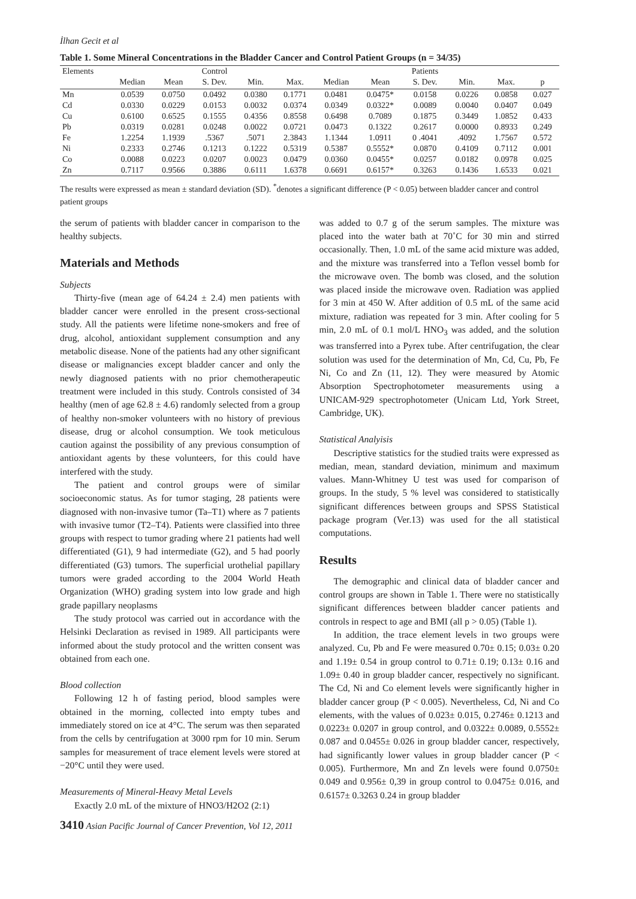İlhan Gecit et al
Table 1. Some Mineral Concentrations in the Bladder Cancer and Control Patient Groups (n = 34/35)
| Elements | | | Control | | | | | Patients | | | |
| --- | --- | --- | --- | --- | --- | --- | --- | --- | --- | --- | --- |
| | Median | Mean | S. Dev. | Min. | Max. | Median | Mean | S. Dev. | Min. | Max. | p |
| Mn | 0.0539 | 0.0750 | 0.0492 | 0.0380 | 0.1771 | 0.0481 | 0.0475* | 0.0158 | 0.0226 | 0.0858 | 0.027 |
| Cd | 0.0330 | 0.0229 | 0.0153 | 0.0032 | 0.0374 | 0.0349 | 0.0322* | 0.0089 | 0.0040 | 0.0407 | 0.049 |
| Cu | 0.6100 | 0.6525 | 0.1555 | 0.4356 | 0.8558 | 0.6498 | 0.7089 | 0.1875 | 0.3449 | 1.0852 | 0.433 |
| Pb | 0.0319 | 0.0281 | 0.0248 | 0.0022 | 0.0721 | 0.0473 | 0.1322 | 0.2617 | 0.0000 | 0.8933 | 0.249 |
| Fe | 1.2254 | 1.1939 | .5367 | .5071 | 2.3843 | 1.1344 | 1.0911 | 0 .4041 | .4092 | 1.7567 | 0.572 |
| Ni | 0.2333 | 0.2746 | 0.1213 | 0.1222 | 0.5319 | 0.5387 | 0.5552* | 0.0870 | 0.4109 | 0.7112 | 0.001 |
| Co | 0.0088 | 0.0223 | 0.0207 | 0.0023 | 0.0479 | 0.0360 | 0.0455* | 0.0257 | 0.0182 | 0.0978 | 0.025 |
| Zn | 0.7117 | 0.9566 | 0.3886 | 0.6111 | 1.6378 | 0.6691 | 0.6157* | 0.3263 | 0.1436 | 1.6533 | 0.021 |
The results were expressed as mean ± standard deviation (SD). <sup>*</sup>denotes a significant difference (P < 0.05) between bladder cancer and control patient groups
the serum of patients with bladder cancer in comparison to the healthy subjects.
Materials and Methods
Subjects
Thirty-five (mean age of 64.24 ± 2.4) men patients with bladder cancer were enrolled in the present cross-sectional study. All the patients were lifetime none-smokers and free of drug, alcohol, antioxidant supplement consumption and any metabolic disease. None of the patients had any other significant disease or malignancies except bladder cancer and only the newly diagnosed patients with no prior chemotherapeutic treatment were included in this study. Controls consisted of 34 healthy (men of age 62.8 ± 4.6) randomly selected from a group of healthy non-smoker volunteers with no history of previous disease, drug or alcohol consumption. We took meticulous caution against the possibility of any previous consumption of antioxidant agents by these volunteers, for this could have interfered with the study.
The patient and control groups were of similar socioeconomic status. As for tumor staging, 28 patients were diagnosed with non-invasive tumor (Ta–T1) where as 7 patients with invasive tumor (T2–T4). Patients were classified into three groups with respect to tumor grading where 21 patients had well differentiated (G1), 9 had intermediate (G2), and 5 had poorly differentiated (G3) tumors. The superficial urothelial papillary tumors were graded according to the 2004 World Heath Organization (WHO) grading system into low grade and high grade papillary neoplasms
The study protocol was carried out in accordance with the Helsinki Declaration as revised in 1989. All participants were informed about the study protocol and the written consent was obtained from each one.
Blood collection
Following 12 h of fasting period, blood samples were obtained in the morning, collected into empty tubes and immediately stored on ice at 4°C. The serum was then separated from the cells by centrifugation at 3000 rpm for 10 min. Serum samples for measurement of trace element levels were stored at −20°C until they were used.
Measurements of Mineral-Heavy Metal Levels
Exactly 2.0 mL of the mixture of HNO3/H2O2 (2:1)
3410 Asian Pacific Journal of Cancer Prevention, Vol 12, 2011
was added to 0.7 g of the serum samples. The mixture was placed into the water bath at 70˚C for 30 min and stirred occasionally. Then, 1.0 mL of the same acid mixture was added, and the mixture was transferred into a Teflon vessel bomb for the microwave oven. The bomb was closed, and the solution was placed inside the microwave oven. Radiation was applied for 3 min at 450 W. After addition of 0.5 mL of the same acid mixture, radiation was repeated for 3 min. After cooling for 5 min, 2.0 mL of 0.1 mol/L HNO<sub>3</sub> was added, and the solution was transferred into a Pyrex tube. After centrifugation, the clear solution was used for the determination of Mn, Cd, Cu, Pb, Fe Ni, Co and Zn (11, 12). They were measured by Atomic Absorption Spectrophotometer measurements using a UNICAM-929 spectrophotometer (Unicam Ltd, York Street, Cambridge, UK).
Statistical Analyisis
Descriptive statistics for the studied traits were expressed as median, mean, standard deviation, minimum and maximum values. Mann-Whitney U test was used for comparison of groups. In the study, 5 % level was considered to statistically significant differences between groups and SPSS Statistical package program (Ver.13) was used for the all statistical computations.
Results
The demographic and clinical data of bladder cancer and control groups are shown in Table 1. There were no statistically significant differences between bladder cancer patients and controls in respect to age and BMI (all p > 0.05) (Table 1).
In addition, the trace element levels in two groups were analyzed. Cu, Pb and Fe were measured 0.70± 0.15; 0.03± 0.20 and 1.19± 0.54 in group control to 0.71± 0.19; 0.13± 0.16 and 1.09± 0.40 in group bladder cancer, respectively no significant. The Cd, Ni and Co element levels were significantly higher in bladder cancer group (P < 0.005). Nevertheless, Cd, Ni and Co elements, with the values of 0.023± 0.015, 0.2746± 0.1213 and 0.0223± 0.0207 in group control, and 0.0322± 0.0089, 0.5552± 0.087 and 0.0455± 0.026 in group bladder cancer, respectively, had significantly lower values in group bladder cancer (P < 0.005). Furthermore, Mn and Zn levels were found 0.0750± 0.049 and 0.956± 0,39 in group control to 0.0475± 0.016, and 0.6157± 0.3263 0.24 in group bladder